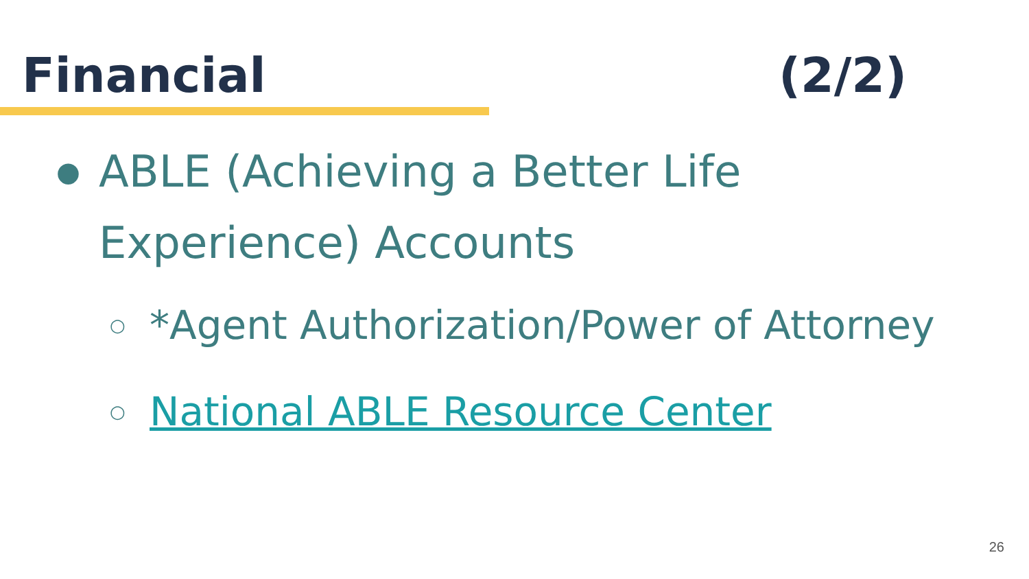Financial (2/2)
● ABLE (Achieving a Better Life
Experience) Accounts
○ *Agent Authorization/Power of Attorney
○ National ABLE Resource Center
26